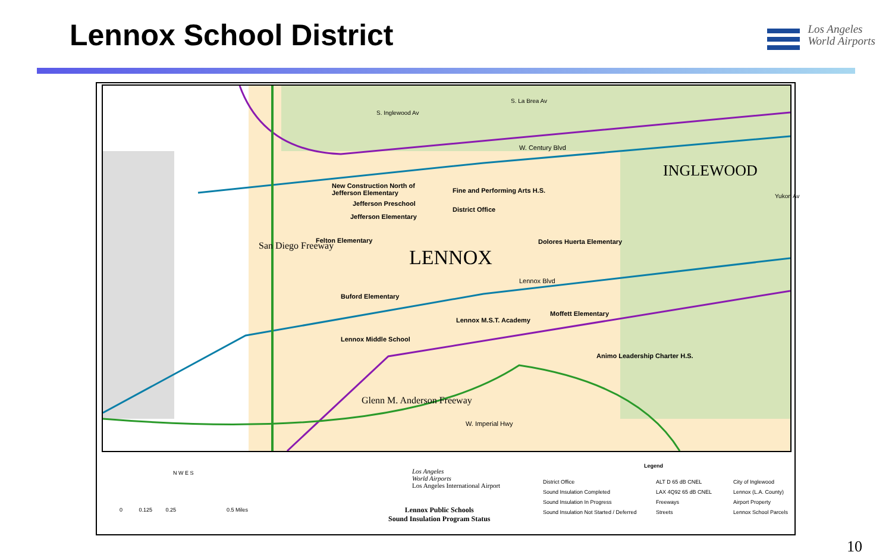Lennox School District
Los Angeles
World Airports
W. Century Blvd
INGLEWOOD
New Construction North of
Jefferson Elementary
Jefferson Preschool
Jefferson Elementary
Fine and Performing Arts H.S.
District Office
Felton Elementary Dolores Huerta Elementary
LENNOX
Lennox Blvd
Buford Elementary
Moffett Elementary
Lennox M.S.T. Academy
Lennox Middle School
Animo Leadership Charter H.S.
San Diego Freeway
Glenn M. Anderson Freeway
W. Imperial Hwy
S. Inglewood Av
S. La Brea Av
Yukon Av
N W E S
0 0.125 0.25 0.5 Miles
Los Angeles
World Airports
Los Angeles International Airport
Lennox Public Schools
Sound Insulation Program Status
Legend
District Office
Sound Insulation Completed
Sound Insulation In Progress
Sound Insulation Not Started / Deferred
ALT D 65 dB CNEL
LAX 4Q92 65 dB CNEL
Freeways
Streets
City of Inglewood
Lennox (L.A. County)
Airport Property
Lennox School Parcels
10